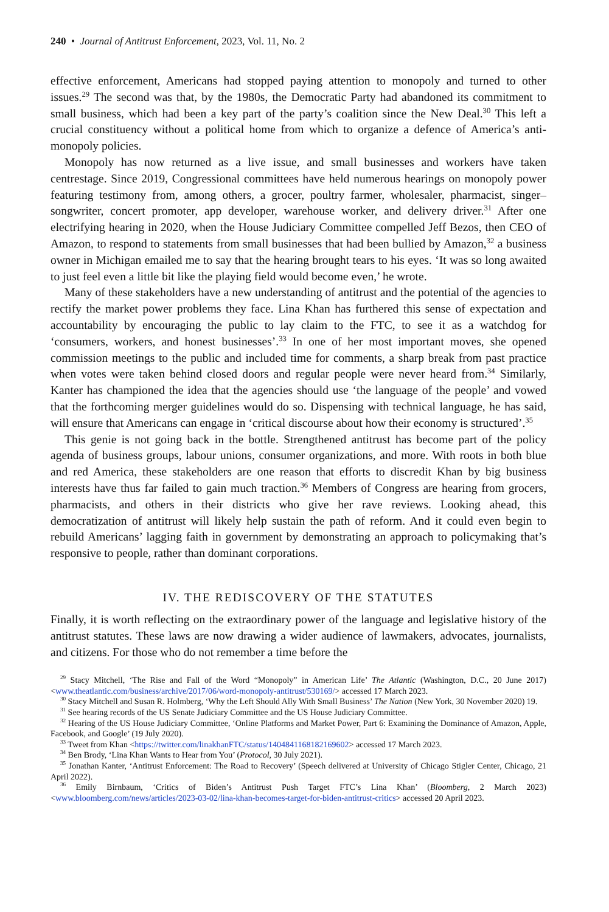240 • Journal of Antitrust Enforcement, 2023, Vol. 11, No. 2
effective enforcement, Americans had stopped paying attention to monopoly and turned to other issues.<sup>29</sup> The second was that, by the 1980s, the Democratic Party had abandoned its commitment to small business, which had been a key part of the party’s coalition since the New Deal.<sup>30</sup> This left a crucial constituency without a political home from which to organize a defence of America’s anti-monopoly policies.
Monopoly has now returned as a live issue, and small businesses and workers have taken centrestage. Since 2019, Congressional committees have held numerous hearings on monop­oly power featuring testimony from, among others, a grocer, poultry farmer, wholesaler, pharmacist, singer–songwriter, concert promoter, app developer, warehouse worker, and de­livery driver.<sup>31</sup> After one electrifying hearing in 2020, when the House Judiciary Committee compelled Jeff Bezos, then CEO of Amazon, to respond to statements from small businesses that had been bullied by Amazon,<sup>32</sup> a business owner in Michigan emailed me to say that the hearing brought tears to his eyes. ‘It was so long awaited to just feel even a little bit like the playing field would become even,’ he wrote.
Many of these stakeholders have a new understanding of antitrust and the potential of the agencies to rectify the market power problems they face. Lina Khan has furthered this sense of expectation and accountability by encouraging the public to lay claim to the FTC, to see it as a watchdog for ‘consumers, workers, and honest businesses’.<sup>33</sup> In one of her most impor­tant moves, she opened commission meetings to the public and included time for comments, a sharp break from past practice when votes were taken behind closed doors and regular peo­ple were never heard from.<sup>34</sup> Similarly, Kanter has championed the idea that the agencies should use ‘the language of the people’ and vowed that the forthcoming merger guidelines would do so. Dispensing with technical language, he has said, will ensure that Americans can engage in ‘critical discourse about how their economy is structured’.<sup>35</sup>
This genie is not going back in the bottle. Strengthened antitrust has become part of the policy agenda of business groups, labour unions, consumer organizations, and more. With roots in both blue and red America, these stakeholders are one reason that efforts to discredit Khan by big business interests have thus far failed to gain much traction.<sup>36</sup> Members of Congress are hearing from grocers, pharmacists, and others in their districts who give her rave reviews. Looking ahead, this democratization of antitrust will likely help sustain the path of reform. And it could even begin to rebuild Americans’ lagging faith in government by demonstrating an approach to policymaking that’s responsive to people, rather than domi­nant corporations.
IV. THE REDISCOVERY OF THE STATUTES
Finally, it is worth reflecting on the extraordinary power of the language and legislative his­tory of the antitrust statutes. These laws are now drawing a wider audience of lawmakers, advocates, journalists, and citizens. For those who do not remember a time before the
<sup>29</sup> Stacy Mitchell, ‘The Rise and Fall of the Word “Monopoly” in American Life’ The Atlantic (Washington, D.C., 20 June 2017) <www.theatlantic.com/business/archive/2017/06/word-monopoly-antitrust/530169/> accessed 17 March 2023.
<sup>30</sup> Stacy Mitchell and Susan R. Holmberg, ‘Why the Left Should Ally With Small Business’ The Nation (New York, 30 November 2020) 19.
<sup>31</sup> See hearing records of the US Senate Judiciary Committee and the US House Judiciary Committee.
<sup>32</sup> Hearing of the US House Judiciary Committee, ‘Online Platforms and Market Power, Part 6: Examining the Dominance of Amazon, Apple, Facebook, and Google’ (19 July 2020).
<sup>33</sup> Tweet from Khan <https://twitter.com/linakhanFTC/status/1404841168182169602> accessed 17 March 2023.
<sup>34</sup> Ben Brody, ‘Lina Khan Wants to Hear from You’ (Protocol, 30 July 2021).
<sup>35</sup> Jonathan Kanter, ‘Antitrust Enforcement: The Road to Recovery’ (Speech delivered at University of Chicago Stigler Center, Chicago, 21 April 2022).
<sup>36</sup> Emily Birnbaum, ‘Critics of Biden’s Antitrust Push Target FTC’s Lina Khan’ (Bloomberg, 2 March 2023) <www.bloomberg.com/news/articles/2023-03-02/lina-khan-becomes-target-for-biden-antitrust-critics> accessed 20 April 2023.